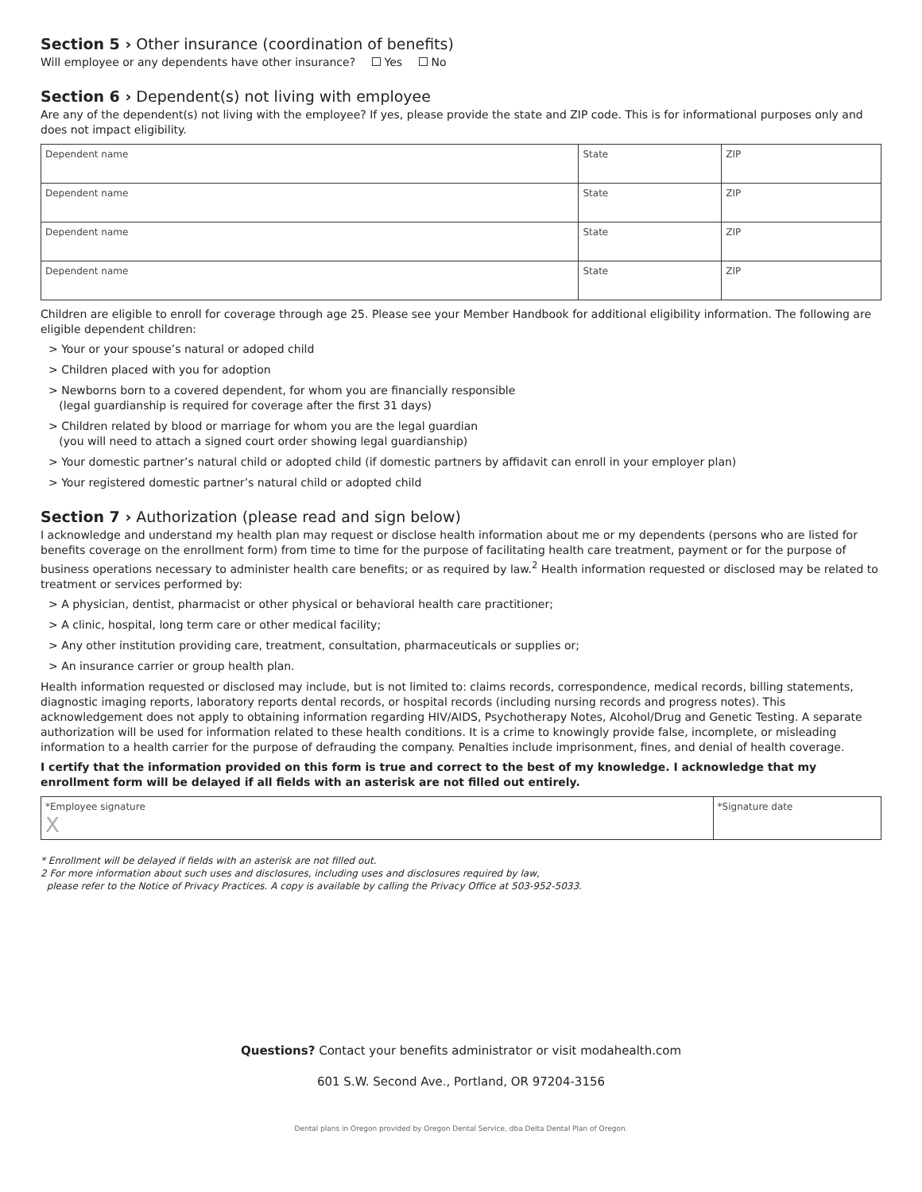Section 5 › Other insurance (coordination of benefits)
Will employee or any dependents have other insurance? Yes No
Section 6 › Dependent(s) not living with employee
Are any of the dependent(s) not living with the employee? If yes, please provide the state and ZIP code. This is for informational purposes only and does not impact eligibility.
| Dependent name | State | ZIP |
| Dependent name | State | ZIP |
| Dependent name | State | ZIP |
| Dependent name | State | ZIP |
Children are eligible to enroll for coverage through age 25. Please see your Member Handbook for additional eligibility information. The following are eligible dependent children:
> Your or your spouse’s natural or adoped child
> Children placed with you for adoption
> Newborns born to a covered dependent, for whom you are financially responsible
(legal guardianship is required for coverage after the first 31 days)
> Children related by blood or marriage for whom you are the legal guardian
(you will need to attach a signed court order showing legal guardianship)
> Your domestic partner’s natural child or adopted child (if domestic partners by affidavit can enroll in your employer plan)
> Your registered domestic partner’s natural child or adopted child
Section 7 › Authorization (please read and sign below)
I acknowledge and understand my health plan may request or disclose health information about me or my dependents (persons who are listed for benefits coverage on the enrollment form) from time to time for the purpose of facilitating health care treatment, payment or for the purpose of business operations necessary to administer health care benefits; or as required by law.<sup>2</sup> Health information requested or disclosed may be related to treatment or services performed by:
> A physician, dentist, pharmacist or other physical or behavioral health care practitioner;
> A clinic, hospital, long term care or other medical facility;
> Any other institution providing care, treatment, consultation, pharmaceuticals or supplies or;
> An insurance carrier or group health plan.
Health information requested or disclosed may include, but is not limited to: claims records, correspondence, medical records, billing statements, diagnostic imaging reports, laboratory reports dental records, or hospital records (including nursing records and progress notes). This acknowledgement does not apply to obtaining information regarding HIV/AIDS, Psychotherapy Notes, Alcohol/Drug and Genetic Testing. A separate authorization will be used for information related to these health conditions. It is a crime to knowingly provide false, incomplete, or misleading information to a health carrier for the purpose of defrauding the company. Penalties include imprisonment, fines, and denial of health coverage.
I certify that the information provided on this form is true and correct to the best of my knowledge. I acknowledge that my enrollment form will be delayed if all fields with an asterisk are not filled out entirely.
| *Employee signature X | *Signature date |
* Enrollment will be delayed if fields with an asterisk are not filled out.
2 For more information about such uses and disclosures, including uses and disclosures required by law,
please refer to the Notice of Privacy Practices. A copy is available by calling the Privacy Office at 503-952-5033.
Questions? Contact your benefits administrator or visit modahealth.com
601 S.W. Second Ave., Portland, OR 97204-3156
Dental plans in Oregon provided by Oregon Dental Service, dba Delta Dental Plan of Oregon.